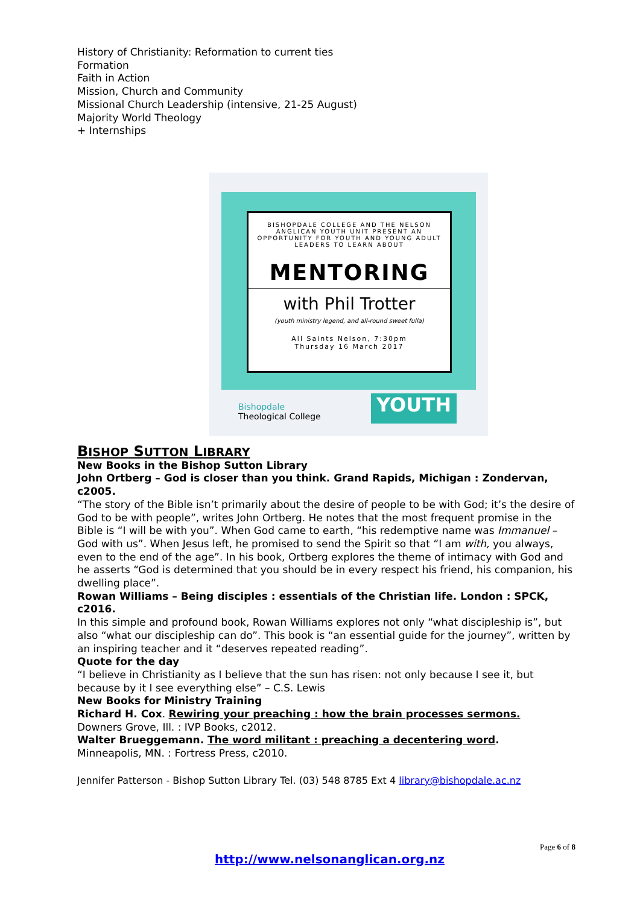History of Christianity: Reformation to current ties
Formation
Faith in Action
Mission, Church and Community
Missional Church Leadership (intensive, 21-25 August)
Majority World Theology
+ Internships
BISHOPDALE COLLEGE AND THE NELSON ANGLICAN YOUTH UNIT PRESENT AN OPPORTUNITY FOR YOUTH AND YOUNG ADULT LEADERS TO LEARN ABOUT
MENTORING
with Phil Trotter
(youth ministry legend, and all-round sweet fulla)
All Saints Nelson, 7:30pm
Thursday 16 March 2017
Bishopdale
Theological College
YOUTH
BISHOP SUTTON LIBRARY
New Books in the Bishop Sutton Library
John Ortberg – God is closer than you think. Grand Rapids, Michigan : Zondervan, c2005.
“The story of the Bible isn’t primarily about the desire of people to be with God; it’s the desire of God to be with people”, writes John Ortberg. He notes that the most frequent promise in the Bible is “I will be with you”. When God came to earth, “his redemptive name was Immanuel – God with us”. When Jesus left, he promised to send the Spirit so that “I am with, you always, even to the end of the age”. In his book, Ortberg explores the theme of intimacy with God and he asserts “God is determined that you should be in every respect his friend, his companion, his dwelling place”.
Rowan Williams – Being disciples : essentials of the Christian life. London : SPCK, c2016.
In this simple and profound book, Rowan Williams explores not only “what discipleship is”, but also “what our discipleship can do”. This book is “an essential guide for the journey”, written by an inspiring teacher and it “deserves repeated reading”.
Quote for the day
“I believe in Christianity as I believe that the sun has risen: not only because I see it, but because by it I see everything else” – C.S. Lewis
New Books for Ministry Training
Richard H. Cox. Rewiring your preaching : how the brain processes sermons.
Downers Grove, Ill. : IVP Books, c2012.
Walter Brueggemann. The word militant : preaching a decentering word.
Minneapolis, MN. : Fortress Press, c2010.
Jennifer Patterson - Bishop Sutton Library Tel. (03) 548 8785 Ext 4 library@bishopdale.ac.nz
Page 6 of 8
http://www.nelsonanglican.org.nz